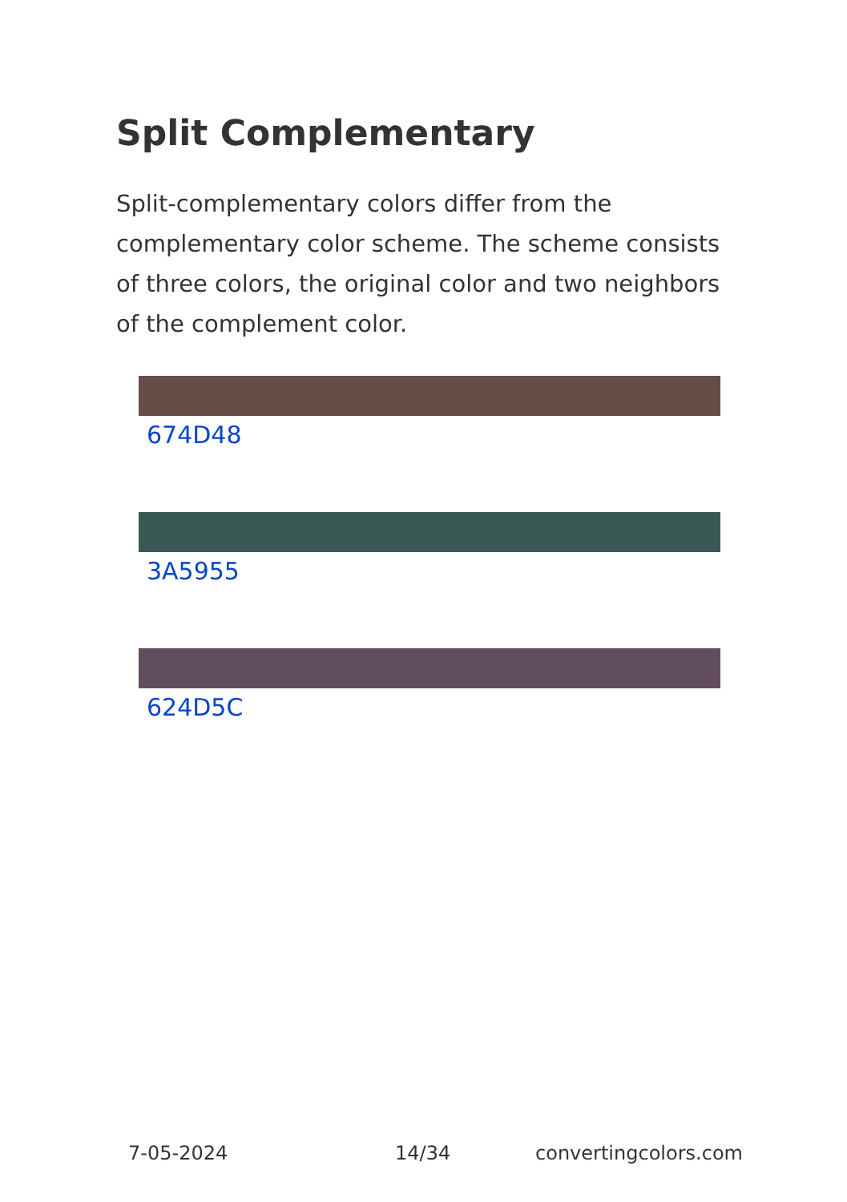Split Complementary
Split-complementary colors differ from the complementary color scheme. The scheme consists of three colors, the original color and two neighbors of the complement color.
674D48
3A5955
624D5C
7-05-2024 14/34 convertingcolors.com